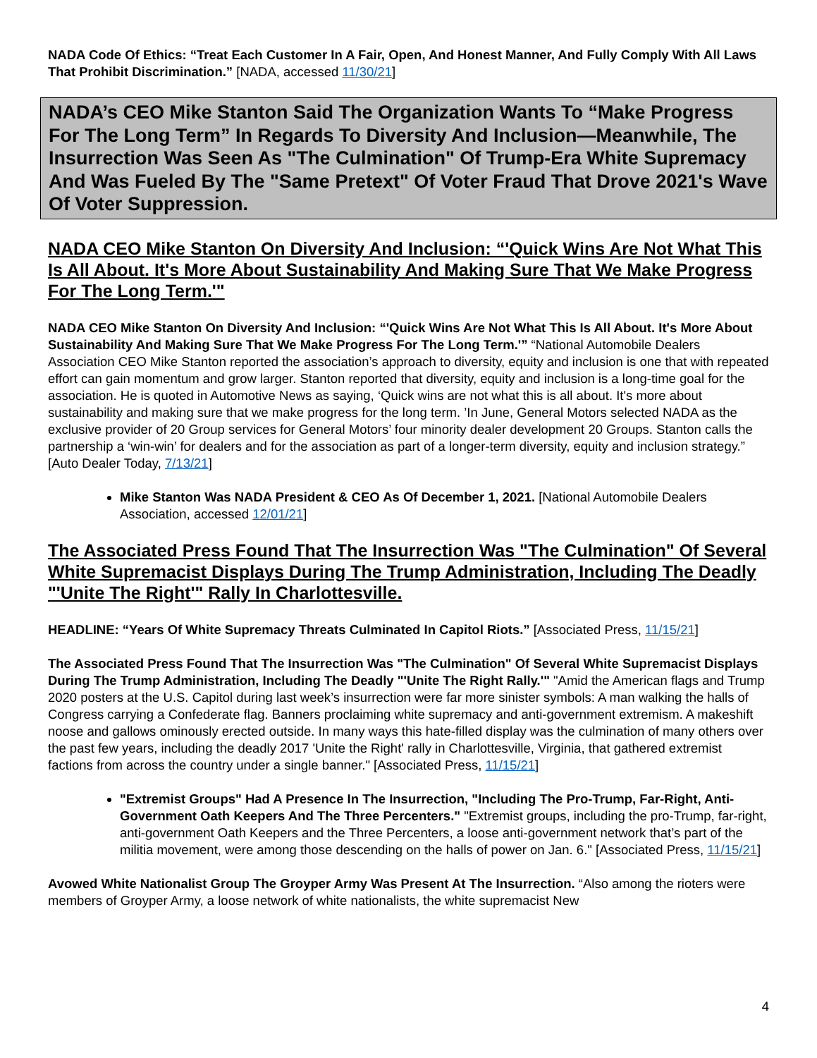NADA Code Of Ethics: “Treat Each Customer In A Fair, Open, And Honest Manner, And Fully Comply With All Laws That Prohibit Discrimination.” [NADA, accessed 11/30/21]
NADA’s CEO Mike Stanton Said The Organization Wants To “Make Progress For The Long Term” In Regards To Diversity And Inclusion—Meanwhile, The Insurrection Was Seen As "The Culmination" Of Trump-Era White Supremacy And Was Fueled By The "Same Pretext" Of Voter Fraud That Drove 2021's Wave Of Voter Suppression.
NADA CEO Mike Stanton On Diversity And Inclusion: “'Quick Wins Are Not What This Is All About. It's More About Sustainability And Making Sure That We Make Progress For The Long Term.'"
NADA CEO Mike Stanton On Diversity And Inclusion: “'Quick Wins Are Not What This Is All About. It's More About Sustainability And Making Sure That We Make Progress For The Long Term.'” “National Automobile Dealers Association CEO Mike Stanton reported the association’s approach to diversity, equity and inclusion is one that with repeated effort can gain momentum and grow larger. Stanton reported that diversity, equity and inclusion is a long-time goal for the association. He is quoted in Automotive News as saying, ‘Quick wins are not what this is all about. It's more about sustainability and making sure that we make progress for the long term. ’In June, General Motors selected NADA as the exclusive provider of 20 Group services for General Motors’ four minority dealer development 20 Groups. Stanton calls the partnership a ‘win-win’ for dealers and for the association as part of a longer-term diversity, equity and inclusion strategy.” [Auto Dealer Today, 7/13/21]
Mike Stanton Was NADA President & CEO As Of December 1, 2021. [National Automobile Dealers Association, accessed 12/01/21]
The Associated Press Found That The Insurrection Was "The Culmination" Of Several White Supremacist Displays During The Trump Administration, Including The Deadly "'Unite The Right'" Rally In Charlottesville.
HEADLINE: “Years Of White Supremacy Threats Culminated In Capitol Riots.” [Associated Press, 11/15/21]
The Associated Press Found That The Insurrection Was "The Culmination" Of Several White Supremacist Displays During The Trump Administration, Including The Deadly "'Unite The Right Rally.'" "Amid the American flags and Trump 2020 posters at the U.S. Capitol during last week’s insurrection were far more sinister symbols: A man walking the halls of Congress carrying a Confederate flag. Banners proclaiming white supremacy and anti-government extremism. A makeshift noose and gallows ominously erected outside. In many ways this hate-filled display was the culmination of many others over the past few years, including the deadly 2017 'Unite the Right' rally in Charlottesville, Virginia, that gathered extremist factions from across the country under a single banner." [Associated Press, 11/15/21]
"Extremist Groups" Had A Presence In The Insurrection, "Including The Pro-Trump, Far-Right, Anti-Government Oath Keepers And The Three Percenters." "Extremist groups, including the pro-Trump, far-right, anti-government Oath Keepers and the Three Percenters, a loose anti-government network that’s part of the militia movement, were among those descending on the halls of power on Jan. 6." [Associated Press, 11/15/21]
Avowed White Nationalist Group The Groyper Army Was Present At The Insurrection. “Also among the rioters were members of Groyper Army, a loose network of white nationalists, the white supremacist New
4